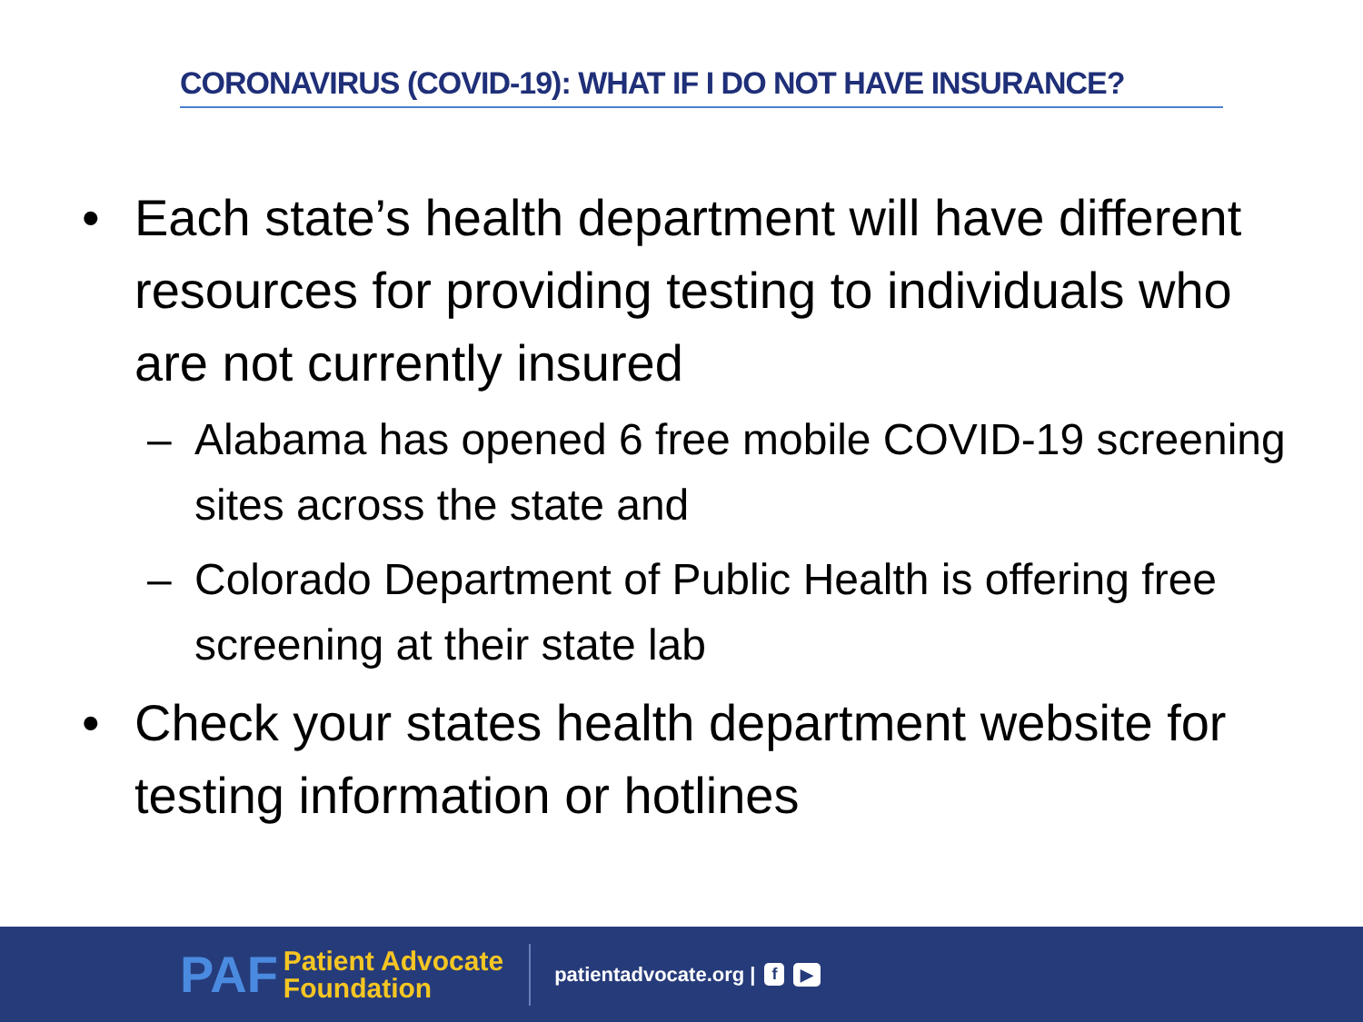CORONAVIRUS (COVID-19): WHAT IF I DO NOT HAVE INSURANCE?
• Each state’s health department will have different resources for providing testing to individuals who are not currently insured
– Alabama has opened 6 free mobile COVID-19 screening sites across the state and
– Colorado Department of Public Health is offering free screening at their state lab
• Check your states health department website for testing information or hotlines
PAF
Patient Advocate
Foundation
patientadvocate.org | f ▶